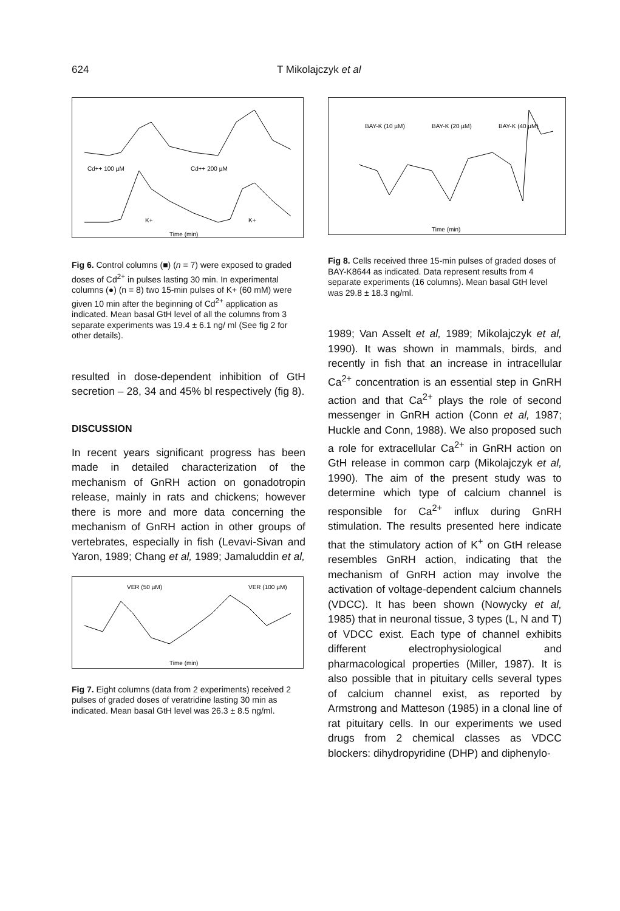624 T Mikolajczyk et al
Cd++ 100 µM
Cd++ 200 µM
K+
K+
Time (min)
Fig 6. Control columns (■) (n = 7) were exposed to graded doses of Cd<sup>2+</sup> in pulses lasting 30 min. In experimental columns (●) (n = 8) two 15-min pulses of K+ (60 mM) were given 10 min after the beginning of Cd<sup>2+</sup> application as indicated. Mean basal GtH level of all the columns from 3 separate experiments was 19.4 ± 6.1 ng/ ml (See fig 2 for other details).
resulted in dose-dependent inhibition of GtH secretion – 28, 34 and 45% bl respectively (fig 8).
DISCUSSION
In recent years significant progress has been made in detailed characterization of the mechanism of GnRH action on gonadotropin release, mainly in rats and chickens; however there is more and more data concerning the mechanism of GnRH action in other groups of vertebrates, especially in fish (Levavi-Sivan and Yaron, 1989; Chang et al, 1989; Jamaluddin et al,
VER (50 µM)
VER (100 µM)
Time (min)
Fig 7. Eight columns (data from 2 experiments) received 2 pulses of graded doses of veratridine lasting 30 min as indicated. Mean basal GtH level was 26.3 ± 8.5 ng/ml.
BAY-K (10 µM)
BAY-K (20 µM)
BAY-K (40 µM)
Time (min)
Fig 8. Cells received three 15-min pulses of graded doses of BAY-K8644 as indicated. Data represent results from 4 separate experiments (16 columns). Mean basal GtH level was 29.8 ± 18.3 ng/ml.
1989; Van Asselt et al, 1989; Mikolajczyk et al, 1990). It was shown in mammals, birds, and recently in fish that an increase in intracellular Ca<sup>2+</sup> concentration is an essential step in GnRH action and that Ca<sup>2+</sup> plays the role of second messenger in GnRH action (Conn et al, 1987; Huckle and Conn, 1988). We also proposed such a role for extracellular Ca<sup>2+</sup> in GnRH action on GtH release in common carp (Mikolajczyk et al, 1990). The aim of the present study was to determine which type of calcium channel is responsible for Ca<sup>2+</sup> influx during GnRH stimulation. The results presented here indicate that the stimulatory action of K<sup>+</sup> on GtH release resembles GnRH action, indicating that the mechanism of GnRH action may involve the activation of voltage-dependent calcium channels (VDCC). It has been shown (Nowycky et al, 1985) that in neuronal tissue, 3 types (L, N and T) of VDCC exist. Each type of channel exhibits different electrophysiological and pharmacological properties (Miller, 1987). It is also possible that in pituitary cells several types of calcium channel exist, as reported by Armstrong and Matteson (1985) in a clonal line of rat pituitary cells. In our experiments we used drugs from 2 chemical classes as VDCC blockers: dihydropyridine (DHP) and diphenylo-